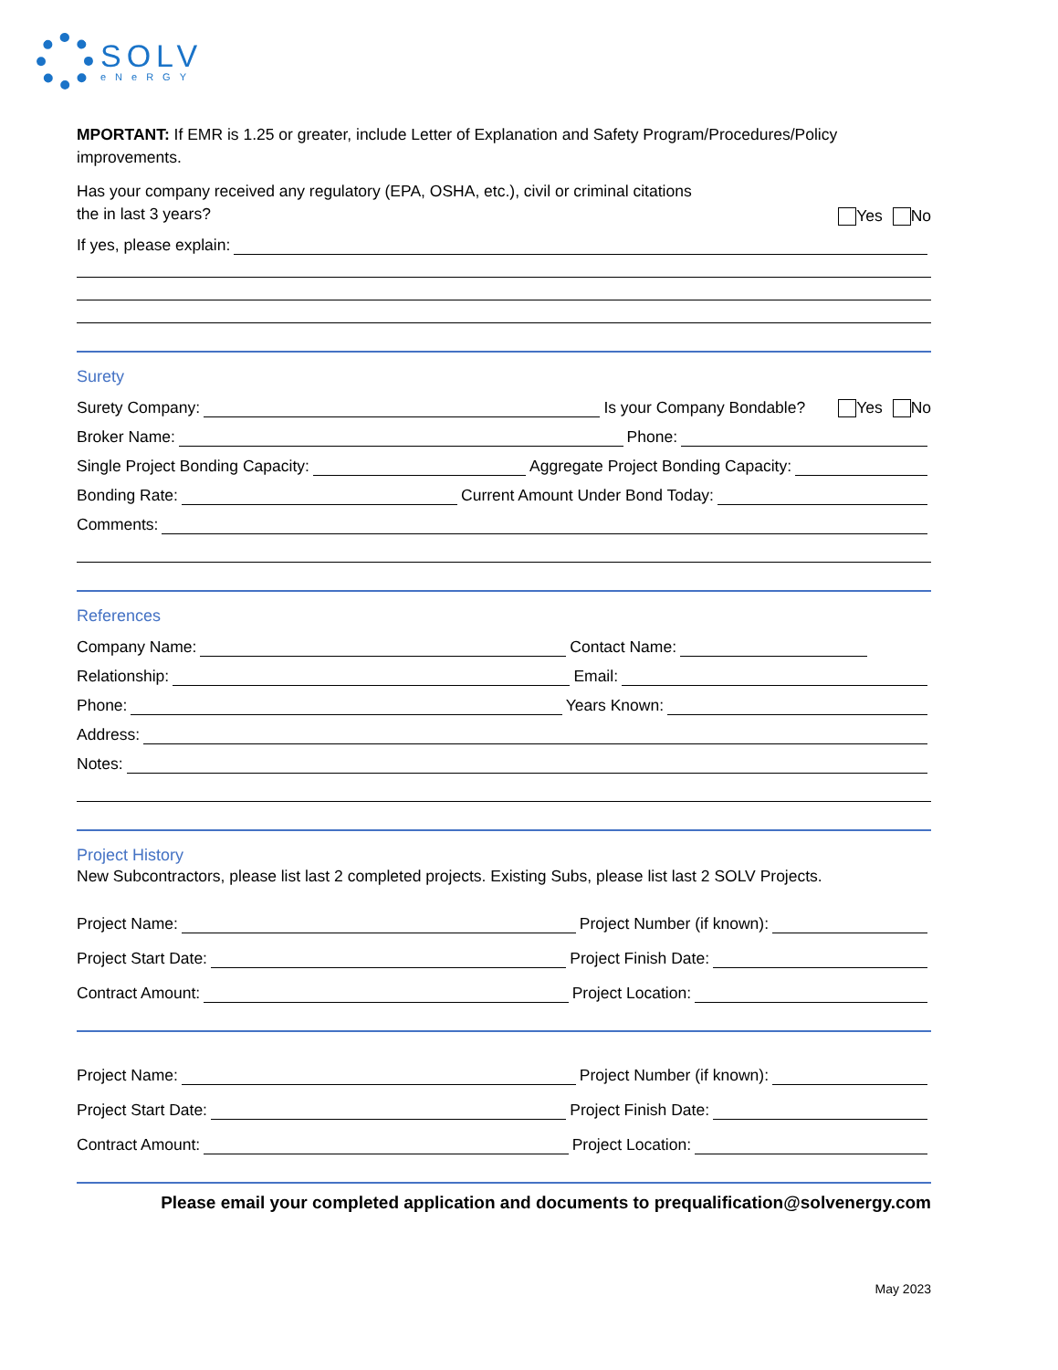SOLV
eNeRGY
MPORTANT: If EMR is 1.25 or greater, include Letter of Explanation and Safety Program/Procedures/Policy improvements.
Has your company received any regulatory (EPA, OSHA, etc.), civil or criminal citations
the in last 3 years? Yes No
If yes, please explain:
Surety
Surety Company: Is your Company Bondable? Yes No
Broker Name: Phone:
Single Project Bonding Capacity: Aggregate Project Bonding Capacity:
Bonding Rate: Current Amount Under Bond Today:
Comments:
References
Company Name: Contact Name:
Relationship: Email:
Phone: Years Known:
Address:
Notes:
Project History
New Subcontractors, please list last 2 completed projects. Existing Subs, please list last 2 SOLV Projects.
Project Name: Project Number (if known):
Project Start Date: Project Finish Date:
Contract Amount: Project Location:
Project Name: Project Number (if known):
Project Start Date: Project Finish Date:
Contract Amount: Project Location:
Please email your completed application and documents to prequalification@solvenergy.com
May 2023